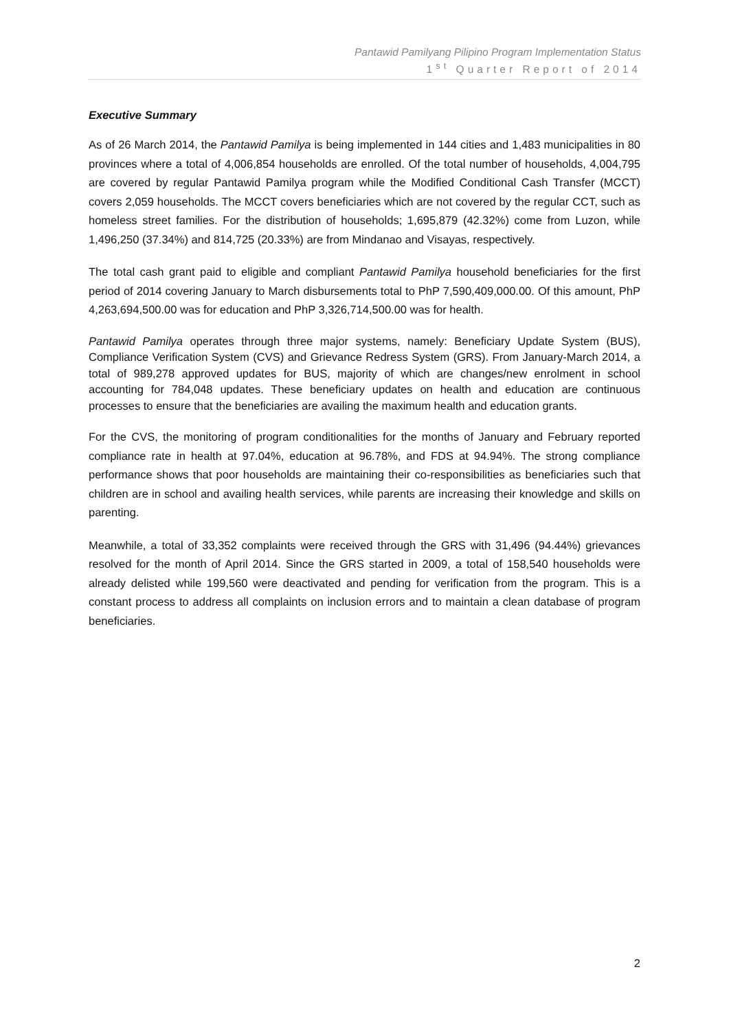Pantawid Pamilyang Pilipino Program Implementation Status
1<sup>st</sup> Quarter Report of 2014
Executive Summary
As of 26 March 2014, the Pantawid Pamilya is being implemented in 144 cities and 1,483 municipalities in 80 provinces where a total of 4,006,854 households are enrolled. Of the total number of households, 4,004,795 are covered by regular Pantawid Pamilya program while the Modified Conditional Cash Transfer (MCCT) covers 2,059 households. The MCCT covers beneficiaries which are not covered by the regular CCT, such as homeless street families. For the distribution of households; 1,695,879 (42.32%) come from Luzon, while 1,496,250 (37.34%) and 814,725 (20.33%) are from Mindanao and Visayas, respectively.
The total cash grant paid to eligible and compliant Pantawid Pamilya household beneficiaries for the first period of 2014 covering January to March disbursements total to PhP 7,590,409,000.00. Of this amount, PhP 4,263,694,500.00 was for education and PhP 3,326,714,500.00 was for health.
Pantawid Pamilya operates through three major systems, namely: Beneficiary Update System (BUS), Compliance Verification System (CVS) and Grievance Redress System (GRS). From January-March 2014, a total of 989,278 approved updates for BUS, majority of which are changes/new enrolment in school accounting for 784,048 updates. These beneficiary updates on health and education are continuous processes to ensure that the beneficiaries are availing the maximum health and education grants.
For the CVS, the monitoring of program conditionalities for the months of January and February reported compliance rate in health at 97.04%, education at 96.78%, and FDS at 94.94%. The strong compliance performance shows that poor households are maintaining their co-responsibilities as beneficiaries such that children are in school and availing health services, while parents are increasing their knowledge and skills on parenting.
Meanwhile, a total of 33,352 complaints were received through the GRS with 31,496 (94.44%) grievances resolved for the month of April 2014. Since the GRS started in 2009, a total of 158,540 households were already delisted while 199,560 were deactivated and pending for verification from the program. This is a constant process to address all complaints on inclusion errors and to maintain a clean database of program beneficiaries.
2